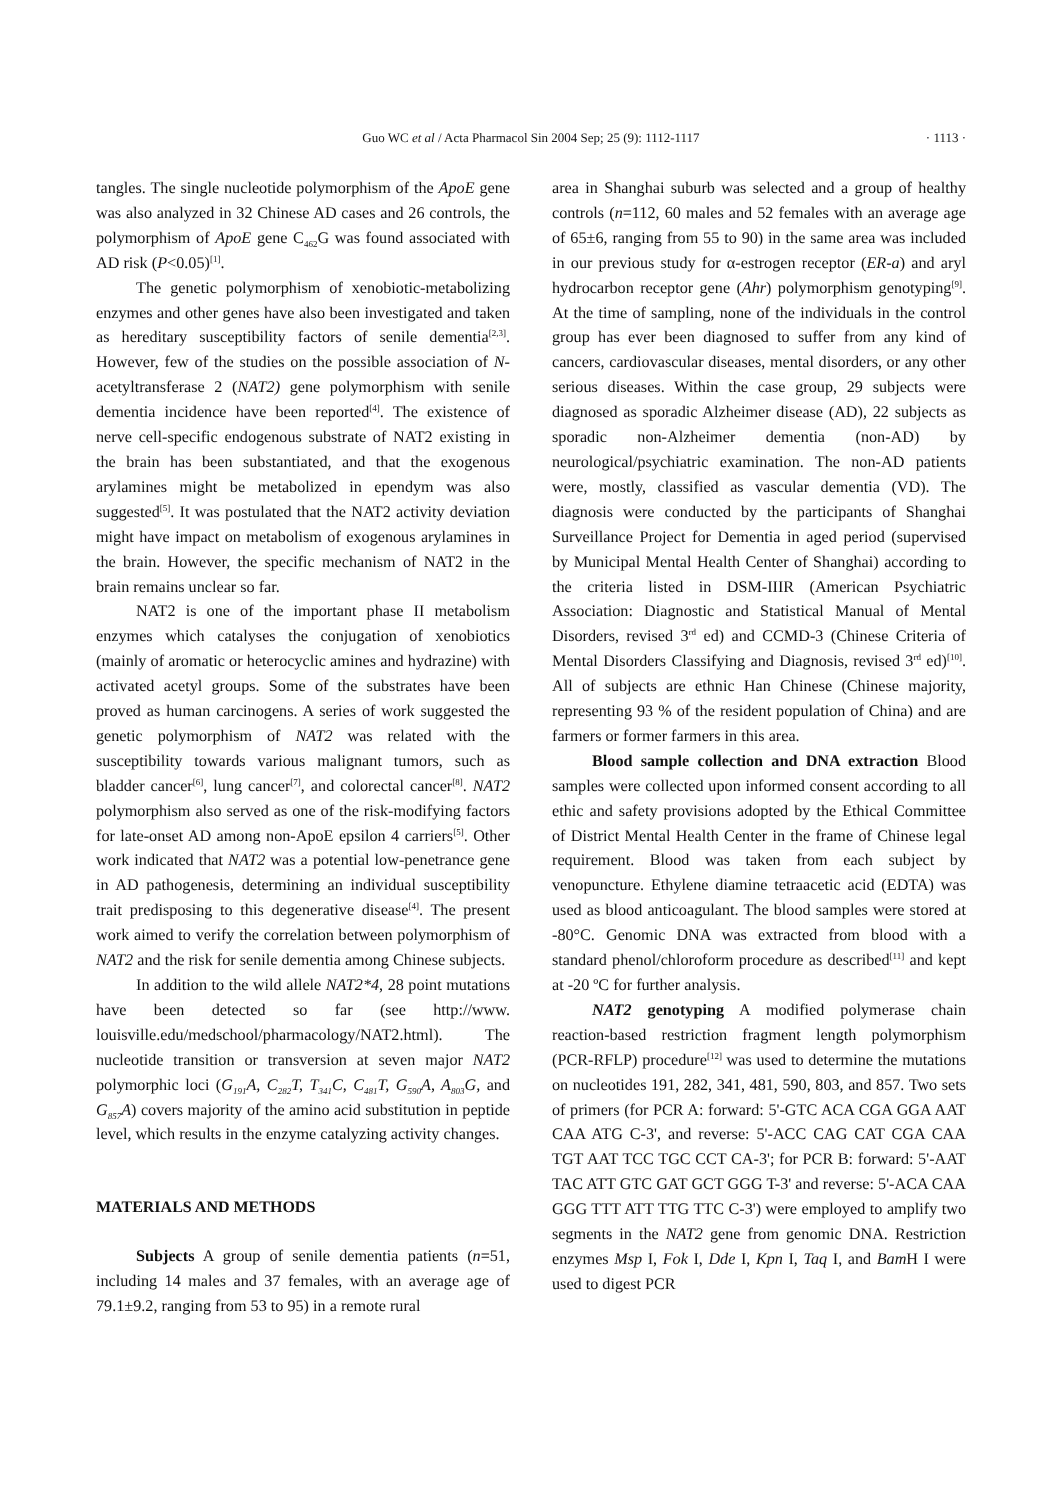Guo WC et al / Acta Pharmacol Sin 2004 Sep; 25 (9): 1112-1117
· 1113 ·
tangles. The single nucleotide polymorphism of the ApoE gene was also analyzed in 32 Chinese AD cases and 26 controls, the polymorphism of ApoE gene C<sub>462</sub>G was found associated with AD risk (P<0.05)<sup>[1]</sup>.
The genetic polymorphism of xenobiotic-metabolizing enzymes and other genes have also been investigated and taken as hereditary susceptibility factors of senile dementia<sup>[2,3]</sup>. However, few of the studies on the possible association of N-acetyltransferase 2 (NAT2) gene polymorphism with senile dementia incidence have been reported<sup>[4]</sup>. The existence of nerve cell-specific endogenous substrate of NAT2 existing in the brain has been substantiated, and that the exogenous arylamines might be metabolized in ependym was also suggested<sup>[5]</sup>. It was postulated that the NAT2 activity deviation might have impact on metabolism of exogenous arylamines in the brain. However, the specific mechanism of NAT2 in the brain remains unclear so far.
NAT2 is one of the important phase II metabolism enzymes which catalyses the conjugation of xenobiotics (mainly of aromatic or heterocyclic amines and hydrazine) with activated acetyl groups. Some of the substrates have been proved as human carcinogens. A series of work suggested the genetic polymorphism of NAT2 was related with the susceptibility towards various malignant tumors, such as bladder cancer<sup>[6]</sup>, lung cancer<sup>[7]</sup>, and colorectal cancer<sup>[8]</sup>. NAT2 polymorphism also served as one of the risk-modifying factors for late-onset AD among non-ApoE epsilon 4 carriers<sup>[5]</sup>. Other work indicated that NAT2 was a potential low-penetrance gene in AD pathogenesis, determining an individual susceptibility trait predisposing to this degenerative disease<sup>[4]</sup>. The present work aimed to verify the correlation between polymorphism of NAT2 and the risk for senile dementia among Chinese subjects.
In addition to the wild allele NAT2*4, 28 point mutations have been detected so far (see http://www. louisville.edu/medschool/pharmacology/NAT2.html). The nucleotide transition or transversion at seven major NAT2 polymorphic loci (G<sub>191</sub>A, C<sub>282</sub>T, T<sub>341</sub>C, C<sub>481</sub>T, G<sub>590</sub>A, A<sub>803</sub>G, and G<sub>857</sub>A) covers majority of the amino acid substitution in peptide level, which results in the enzyme catalyzing activity changes.
MATERIALS AND METHODS
Subjects A group of senile dementia patients (n=51, including 14 males and 37 females, with an average age of 79.1±9.2, ranging from 53 to 95) in a remote rural
area in Shanghai suburb was selected and a group of healthy controls (n=112, 60 males and 52 females with an average age of 65±6, ranging from 55 to 90) in the same area was included in our previous study for α-estrogen receptor (ER-a) and aryl hydrocarbon receptor gene (Ahr) polymorphism genotyping<sup>[9]</sup>. At the time of sampling, none of the individuals in the control group has ever been diagnosed to suffer from any kind of cancers, cardiovascular diseases, mental disorders, or any other serious diseases. Within the case group, 29 subjects were diagnosed as sporadic Alzheimer disease (AD), 22 subjects as sporadic non-Alzheimer dementia (non-AD) by neurological/psychiatric examination. The non-AD patients were, mostly, classified as vascular dementia (VD). The diagnosis were conducted by the participants of Shanghai Surveillance Project for Dementia in aged period (supervised by Municipal Mental Health Center of Shanghai) according to the criteria listed in DSM-IIIR (American Psychiatric Association: Diagnostic and Statistical Manual of Mental Disorders, revised 3<sup>rd</sup> ed) and CCMD-3 (Chinese Criteria of Mental Disorders Classifying and Diagnosis, revised 3<sup>rd</sup> ed)<sup>[10]</sup>. All of subjects are ethnic Han Chinese (Chinese majority, representing 93 % of the resident population of China) and are farmers or former farmers in this area.
Blood sample collection and DNA extraction Blood samples were collected upon informed consent according to all ethic and safety provisions adopted by the Ethical Committee of District Mental Health Center in the frame of Chinese legal requirement. Blood was taken from each subject by venopuncture. Ethylene diamine tetraacetic acid (EDTA) was used as blood anticoagulant. The blood samples were stored at -80°C. Genomic DNA was extracted from blood with a standard phenol/chloroform procedure as described<sup>[11]</sup> and kept at -20 ºC for further analysis.
NAT2 genotyping A modified polymerase chain reaction-based restriction fragment length polymorphism (PCR-RFLP) procedure<sup>[12]</sup> was used to determine the mutations on nucleotides 191, 282, 341, 481, 590, 803, and 857. Two sets of primers (for PCR A: forward: 5'-GTC ACA CGA GGA AAT CAA ATG C-3', and reverse: 5'-ACC CAG CAT CGA CAA TGT AAT TCC TGC CCT CA-3'; for PCR B: forward: 5'-AAT TAC ATT GTC GAT GCT GGG T-3' and reverse: 5'-ACA CAA GGG TTT ATT TTG TTC C-3') were employed to amplify two segments in the NAT2 gene from genomic DNA. Restriction enzymes Msp I, Fok I, Dde I, Kpn I, Taq I, and Bam H I were used to digest PCR